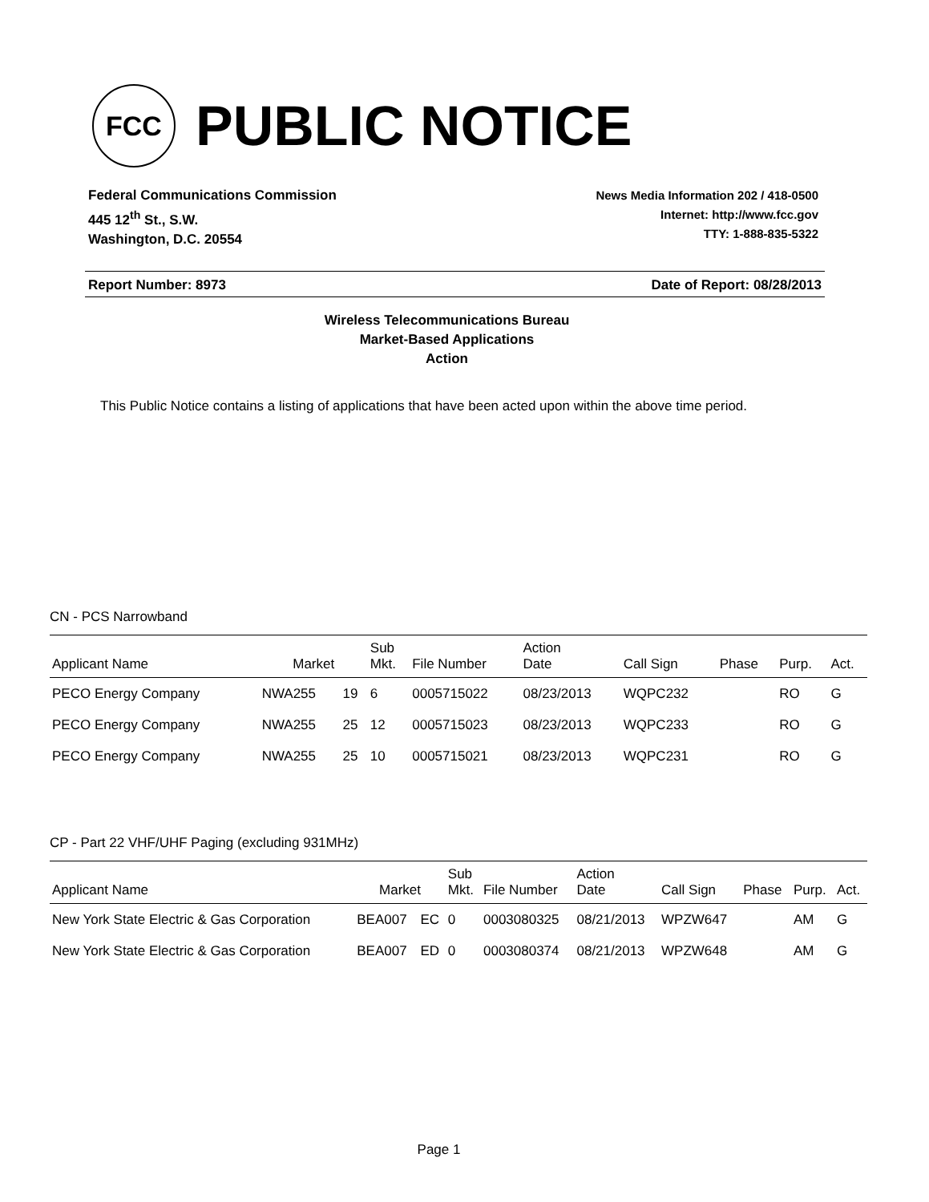FCC
PUBLIC NOTICE
Federal Communications Commission
445 12<sup>th</sup> St., S.W.
Washington, D.C. 20554
News Media Information 202 / 418-0500
Internet: http://www.fcc.gov
TTY: 1-888-835-5322
Report Number: 8973 Date of Report: 08/28/2013
Wireless Telecommunications Bureau
Market-Based Applications
Action
This Public Notice contains a listing of applications that have been acted upon within the above time period.
CN - PCS Narrowband
| Applicant Name | Market | | Sub Mkt. | File Number | Action Date | Call Sign | Phase | Purp. | Act. |
| --- | --- | --- | --- | --- | --- | --- | --- | --- | --- |
| PECO Energy Company | NWA255 | 19 | 6 | 0005715022 | 08/23/2013 | WQPC232 | | RO | G |
| PECO Energy Company | NWA255 | 25 | 12 | 0005715023 | 08/23/2013 | WQPC233 | | RO | G |
| PECO Energy Company | NWA255 | 25 | 10 | 0005715021 | 08/23/2013 | WQPC231 | | RO | G |
CP - Part 22 VHF/UHF Paging (excluding 931MHz)
| Applicant Name | Market | | Sub Mkt. | File Number | Action Date | Call Sign | Phase | Purp. | Act. |
| --- | --- | --- | --- | --- | --- | --- | --- | --- | --- |
| New York State Electric & Gas Corporation | BEA007 | EC | 0 | 0003080325 | 08/21/2013 | WPZW647 | | AM | G |
| New York State Electric & Gas Corporation | BEA007 | ED | 0 | 0003080374 | 08/21/2013 | WPZW648 | | AM | G |
Page 1